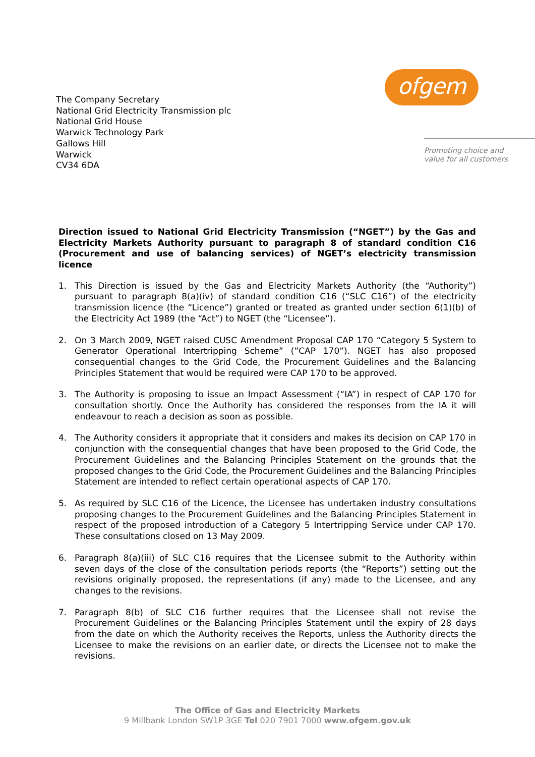The Company Secretary
National Grid Electricity Transmission plc
National Grid House
Warwick Technology Park
Gallows Hill
Warwick
CV34 6DA
ofgem
Promoting choice and
value for all customers
Direction issued to National Grid Electricity Transmission (“NGET”) by the Gas and Electricity Markets Authority pursuant to paragraph 8 of standard condition C16 (Procurement and use of balancing services) of NGET’s electricity transmission licence
1. This Direction is issued by the Gas and Electricity Markets Authority (the “Authority”) pursuant to paragraph 8(a)(iv) of standard condition C16 (“SLC C16”) of the electricity transmission licence (the “Licence”) granted or treated as granted under section 6(1)(b) of the Electricity Act 1989 (the “Act”) to NGET (the “Licensee”).
2. On 3 March 2009, NGET raised CUSC Amendment Proposal CAP 170 “Category 5 System to Generator Operational Intertripping Scheme” (”CAP 170”). NGET has also proposed consequential changes to the Grid Code, the Procurement Guidelines and the Balancing Principles Statement that would be required were CAP 170 to be approved.
3. The Authority is proposing to issue an Impact Assessment (“IA”) in respect of CAP 170 for consultation shortly. Once the Authority has considered the responses from the IA it will endeavour to reach a decision as soon as possible.
4. The Authority considers it appropriate that it considers and makes its decision on CAP 170 in conjunction with the consequential changes that have been proposed to the Grid Code, the Procurement Guidelines and the Balancing Principles Statement on the grounds that the proposed changes to the Grid Code, the Procurement Guidelines and the Balancing Principles Statement are intended to reflect certain operational aspects of CAP 170.
5. As required by SLC C16 of the Licence, the Licensee has undertaken industry consultations proposing changes to the Procurement Guidelines and the Balancing Principles Statement in respect of the proposed introduction of a Category 5 Intertripping Service under CAP 170. These consultations closed on 13 May 2009.
6. Paragraph 8(a)(iii) of SLC C16 requires that the Licensee submit to the Authority within seven days of the close of the consultation periods reports (the “Reports”) setting out the revisions originally proposed, the representations (if any) made to the Licensee, and any changes to the revisions.
7. Paragraph 8(b) of SLC C16 further requires that the Licensee shall not revise the Procurement Guidelines or the Balancing Principles Statement until the expiry of 28 days from the date on which the Authority receives the Reports, unless the Authority directs the Licensee to make the revisions on an earlier date, or directs the Licensee not to make the revisions.
The Office of Gas and Electricity Markets
9 Millbank London SW1P 3GE Tel 020 7901 7000 www.ofgem.gov.uk